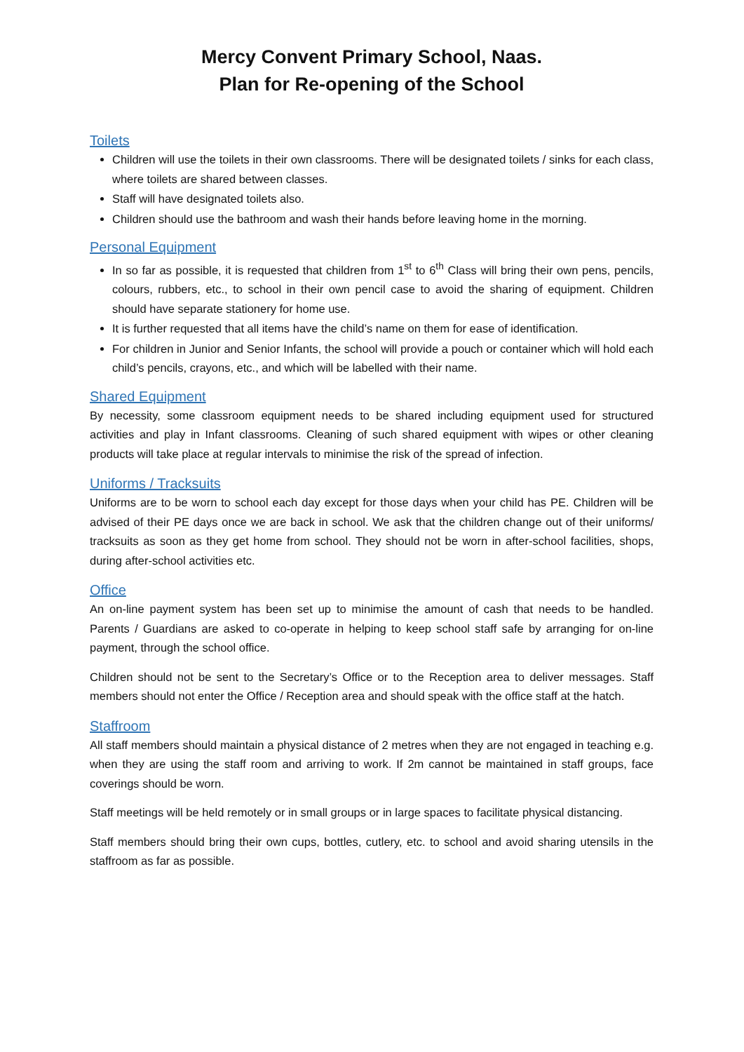Mercy Convent Primary School, Naas.
Plan for Re-opening of the School
Toilets
Children will use the toilets in their own classrooms. There will be designated toilets / sinks for each class, where toilets are shared between classes.
Staff will have designated toilets also.
Children should use the bathroom and wash their hands before leaving home in the morning.
Personal Equipment
In so far as possible, it is requested that children from 1<sup>st</sup> to 6<sup>th</sup> Class will bring their own pens, pencils, colours, rubbers, etc., to school in their own pencil case to avoid the sharing of equipment. Children should have separate stationery for home use.
It is further requested that all items have the child’s name on them for ease of identification.
For children in Junior and Senior Infants, the school will provide a pouch or container which will hold each child’s pencils, crayons, etc., and which will be labelled with their name.
Shared Equipment
By necessity, some classroom equipment needs to be shared including equipment used for structured activities and play in Infant classrooms. Cleaning of such shared equipment with wipes or other cleaning products will take place at regular intervals to minimise the risk of the spread of infection.
Uniforms / Tracksuits
Uniforms are to be worn to school each day except for those days when your child has PE. Children will be advised of their PE days once we are back in school. We ask that the children change out of their uniforms/ tracksuits as soon as they get home from school. They should not be worn in after-school facilities, shops, during after-school activities etc.
Office
An on-line payment system has been set up to minimise the amount of cash that needs to be handled. Parents / Guardians are asked to co-operate in helping to keep school staff safe by arranging for on-line payment, through the school office.
Children should not be sent to the Secretary’s Office or to the Reception area to deliver messages. Staff members should not enter the Office / Reception area and should speak with the office staff at the hatch.
Staffroom
All staff members should maintain a physical distance of 2 metres when they are not engaged in teaching e.g. when they are using the staff room and arriving to work. If 2m cannot be maintained in staff groups, face coverings should be worn.
Staff meetings will be held remotely or in small groups or in large spaces to facilitate physical distancing.
Staff members should bring their own cups, bottles, cutlery, etc. to school and avoid sharing utensils in the staffroom as far as possible.